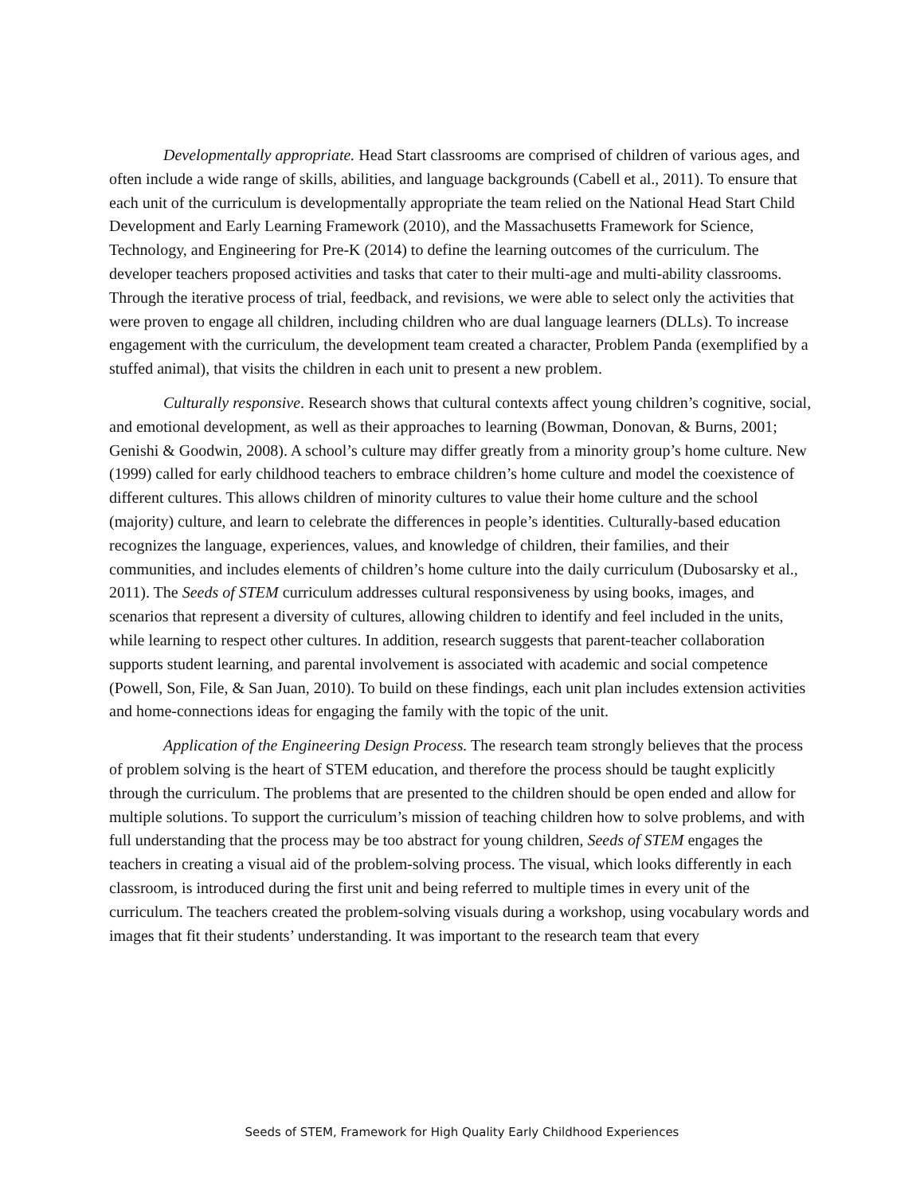Developmentally appropriate. Head Start classrooms are comprised of children of various ages, and often include a wide range of skills, abilities, and language backgrounds (Cabell et al., 2011). To ensure that each unit of the curriculum is developmentally appropriate the team relied on the National Head Start Child Development and Early Learning Framework (2010), and the Massachusetts Framework for Science, Technology, and Engineering for Pre-K (2014) to define the learning outcomes of the curriculum. The developer teachers proposed activities and tasks that cater to their multi-age and multi-ability classrooms. Through the iterative process of trial, feedback, and revisions, we were able to select only the activities that were proven to engage all children, including children who are dual language learners (DLLs). To increase engagement with the curriculum, the development team created a character, Problem Panda (exemplified by a stuffed animal), that visits the children in each unit to present a new problem.
Culturally responsive. Research shows that cultural contexts affect young children’s cognitive, social, and emotional development, as well as their approaches to learning (Bowman, Donovan, & Burns, 2001; Genishi & Goodwin, 2008). A school’s culture may differ greatly from a minority group’s home culture. New (1999) called for early childhood teachers to embrace children’s home culture and model the coexistence of different cultures. This allows children of minority cultures to value their home culture and the school (majority) culture, and learn to celebrate the differences in people’s identities. Culturally-based education recognizes the language, experiences, values, and knowledge of children, their families, and their communities, and includes elements of children’s home culture into the daily curriculum (Dubosarsky et al., 2011). The Seeds of STEM curriculum addresses cultural responsiveness by using books, images, and scenarios that represent a diversity of cultures, allowing children to identify and feel included in the units, while learning to respect other cultures. In addition, research suggests that parent-teacher collaboration supports student learning, and parental involvement is associated with academic and social competence (Powell, Son, File, & San Juan, 2010). To build on these findings, each unit plan includes extension activities and home-connections ideas for engaging the family with the topic of the unit.
Application of the Engineering Design Process. The research team strongly believes that the process of problem solving is the heart of STEM education, and therefore the process should be taught explicitly through the curriculum. The problems that are presented to the children should be open ended and allow for multiple solutions. To support the curriculum’s mission of teaching children how to solve problems, and with full understanding that the process may be too abstract for young children, Seeds of STEM engages the teachers in creating a visual aid of the problem-solving process. The visual, which looks differently in each classroom, is introduced during the first unit and being referred to multiple times in every unit of the curriculum. The teachers created the problem-solving visuals during a workshop, using vocabulary words and images that fit their students’ understanding. It was important to the research team that every
Seeds of STEM, Framework for High Quality Early Childhood Experiences